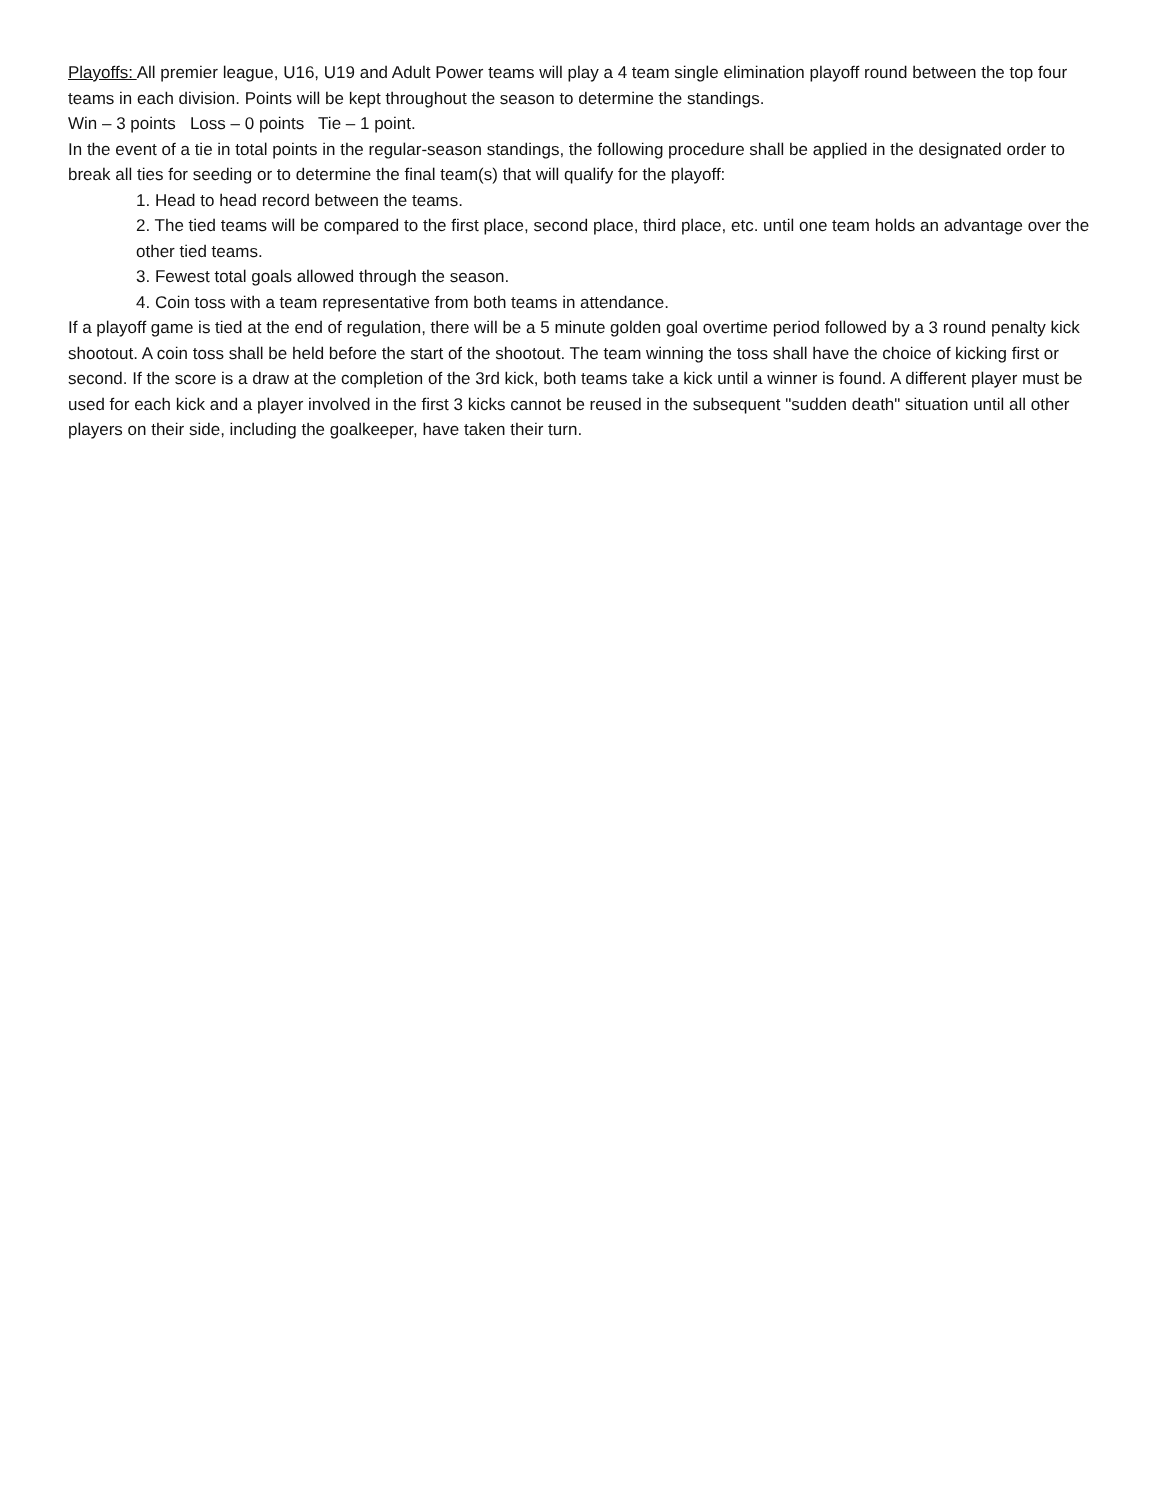Playoffs: All premier league, U16, U19 and Adult Power teams will play a 4 team single elimination playoff round between the top four teams in each division. Points will be kept throughout the season to determine the standings.
Win – 3 points Loss – 0 points Tie – 1 point.
In the event of a tie in total points in the regular-season standings, the following procedure shall be applied in the designated order to break all ties for seeding or to determine the final team(s) that will qualify for the playoff:
1. Head to head record between the teams.
2. The tied teams will be compared to the first place, second place, third place, etc. until one team holds an advantage over the other tied teams.
3. Fewest total goals allowed through the season.
4. Coin toss with a team representative from both teams in attendance.
If a playoff game is tied at the end of regulation, there will be a 5 minute golden goal overtime period followed by a 3 round penalty kick shootout. A coin toss shall be held before the start of the shootout. The team winning the toss shall have the choice of kicking first or second. If the score is a draw at the completion of the 3rd kick, both teams take a kick until a winner is found. A different player must be used for each kick and a player involved in the first 3 kicks cannot be reused in the subsequent "sudden death" situation until all other players on their side, including the goalkeeper, have taken their turn.